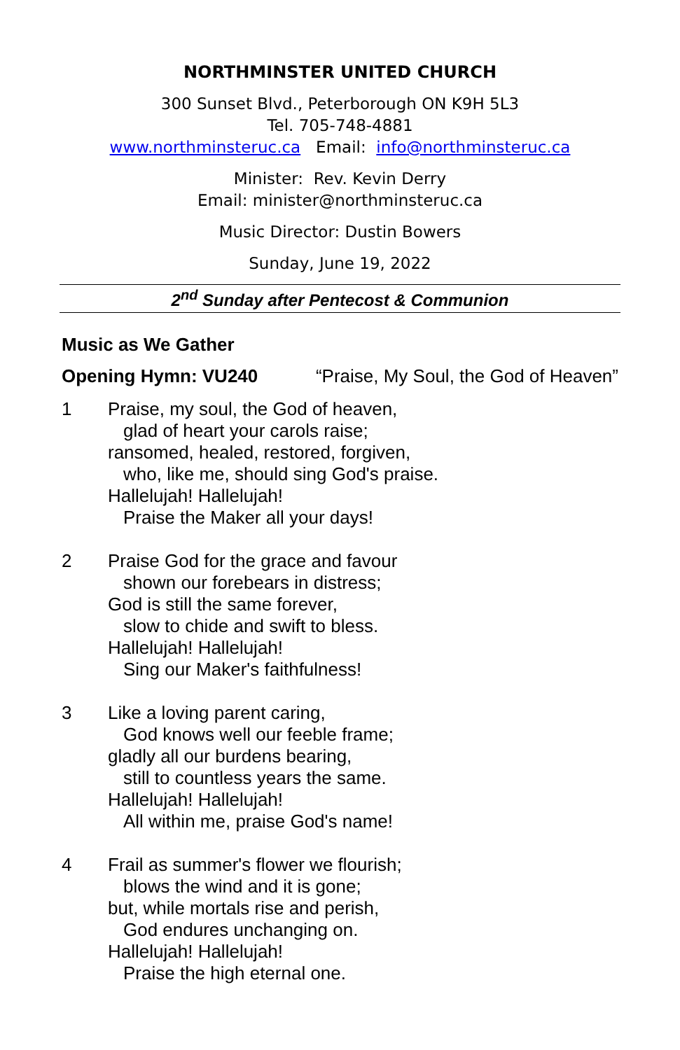NORTHMINSTER UNITED CHURCH
300 Sunset Blvd., Peterborough ON K9H 5L3
Tel. 705-748-4881
www.northminsteruc.ca Email: info@northminsteruc.ca
Minister: Rev. Kevin Derry
Email: minister@northminsteruc.ca
Music Director: Dustin Bowers
Sunday, June 19, 2022
2<sup>nd</sup> Sunday after Pentecost & Communion
Music as We Gather
Opening Hymn: VU240 “Praise, My Soul, the God of Heaven”
1 Praise, my soul, the God of heaven,
glad of heart your carols raise;
ransomed, healed, restored, forgiven,
who, like me, should sing God's praise.
Hallelujah! Hallelujah!
Praise the Maker all your days!
2 Praise God for the grace and favour
shown our forebears in distress;
God is still the same forever,
slow to chide and swift to bless.
Hallelujah! Hallelujah!
Sing our Maker's faithfulness!
3 Like a loving parent caring,
God knows well our feeble frame;
gladly all our burdens bearing,
still to countless years the same.
Hallelujah! Hallelujah!
All within me, praise God's name!
4 Frail as summer's flower we flourish;
blows the wind and it is gone;
but, while mortals rise and perish,
God endures unchanging on.
Hallelujah! Hallelujah!
Praise the high eternal one.